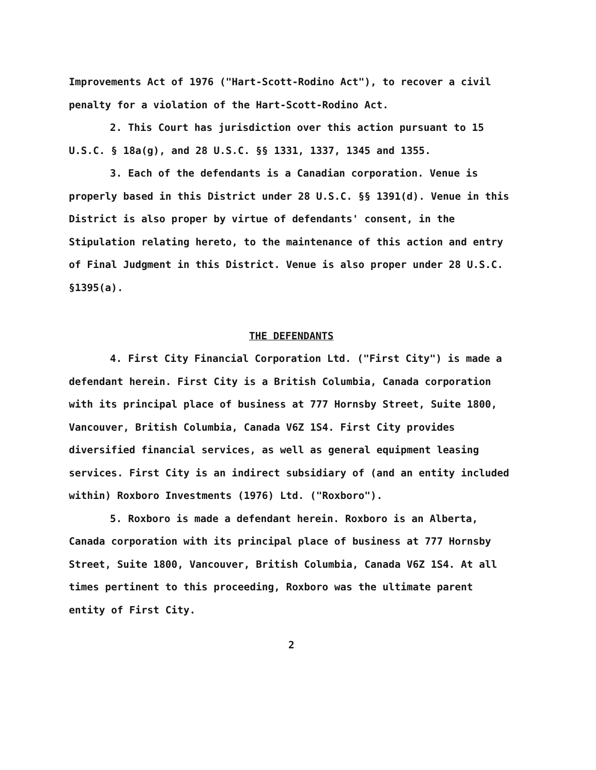Improvements Act of 1976 ("Hart-Scott-Rodino Act"), to recover a civil penalty for a violation of the Hart-Scott-Rodino Act.
2. This Court has jurisdiction over this action pursuant to 15 U.S.C. § 18a(g), and 28 U.S.C. §§ 1331, 1337, 1345 and 1355.
3. Each of the defendants is a Canadian corporation. Venue is properly based in this District under 28 U.S.C. §§ 1391(d). Venue in this District is also proper by virtue of defendants' consent, in the Stipulation relating hereto, to the maintenance of this action and entry of Final Judgment in this District. Venue is also proper under 28 U.S.C. §1395(a).
THE DEFENDANTS
4. First City Financial Corporation Ltd. ("First City") is made a defendant herein. First City is a British Columbia, Canada corporation with its principal place of business at 777 Hornsby Street, Suite 1800, Vancouver, British Columbia, Canada V6Z 1S4. First City provides diversified financial services, as well as general equipment leasing services. First City is an indirect subsidiary of (and an entity included within) Roxboro Investments (1976) Ltd. ("Roxboro").
5. Roxboro is made a defendant herein. Roxboro is an Alberta, Canada corporation with its principal place of business at 777 Hornsby Street, Suite 1800, Vancouver, British Columbia, Canada V6Z 1S4. At all times pertinent to this proceeding, Roxboro was the ultimate parent entity of First City.
2